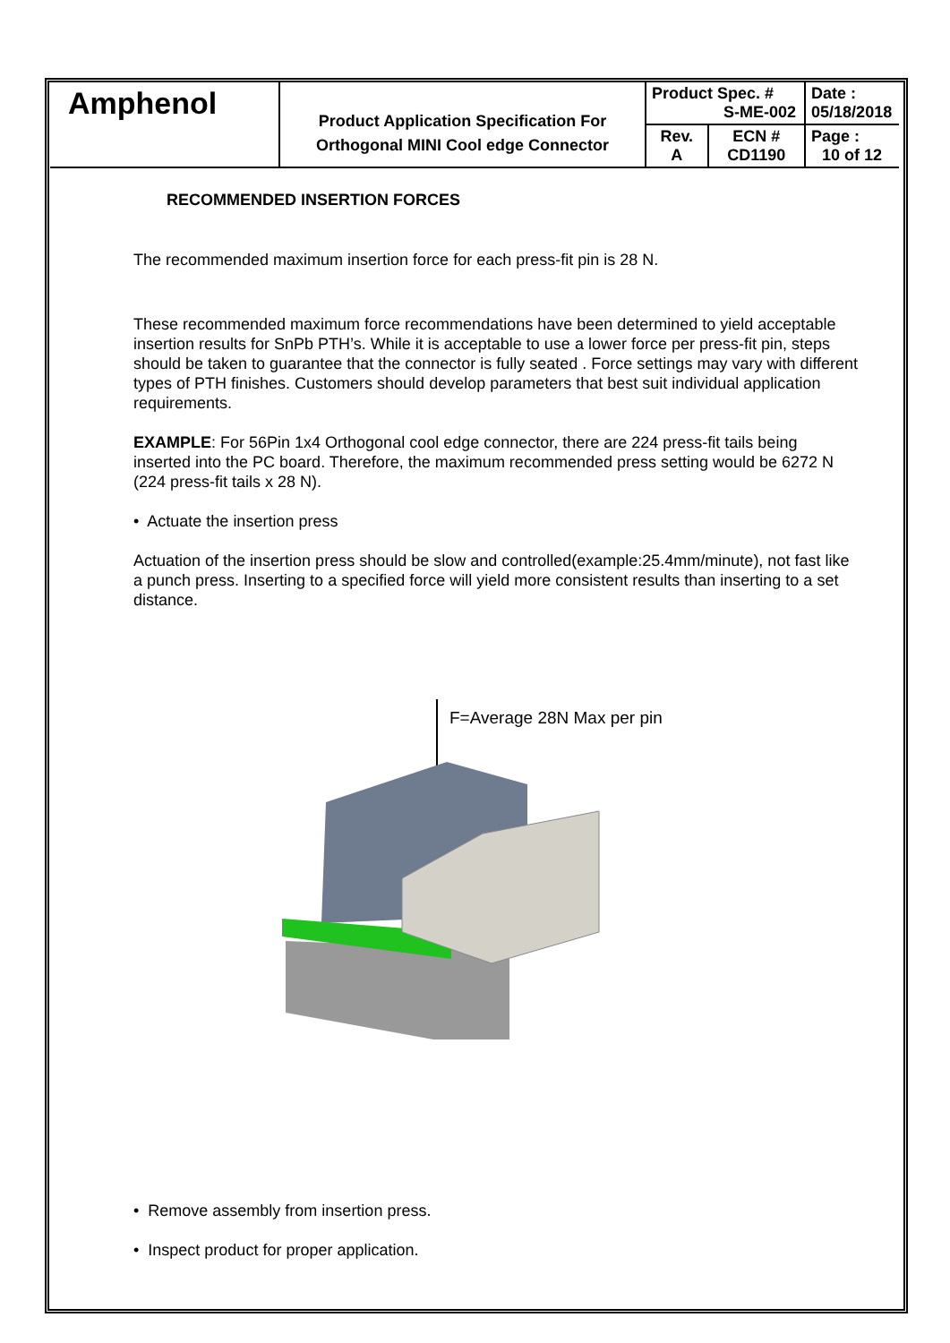| Amphenol | Product Application Specification For Orthogonal MINI Cool edge Connector | Product Spec. # S-ME-002 | | Date : 05/18/2018 |
| | | Rev. A | ECN # CD1190 | Page : 10 of 12 |
RECOMMENDED INSERTION FORCES
The recommended maximum insertion force for each press-fit pin is 28 N.
These recommended maximum force recommendations have been determined to yield acceptable insertion results for SnPb PTH’s. While it is acceptable to use a lower force per press-fit pin, steps should be taken to guarantee that the connector is fully seated . Force settings may vary with different types of PTH finishes. Customers should develop parameters that best suit individual application requirements.
EXAMPLE: For 56Pin 1x4 Orthogonal cool edge connector, there are 224 press-fit tails being inserted into the PC board. Therefore, the maximum recommended press setting would be 6272 N (224 press-fit tails x 28 N).
• Actuate the insertion press
Actuation of the insertion press should be slow and controlled(example:25.4mm/minute), not fast like a punch press. Inserting to a specified force will yield more consistent results than inserting to a set distance.
F=Average 28N Max per pin
• Remove assembly from insertion press.
• Inspect product for proper application.